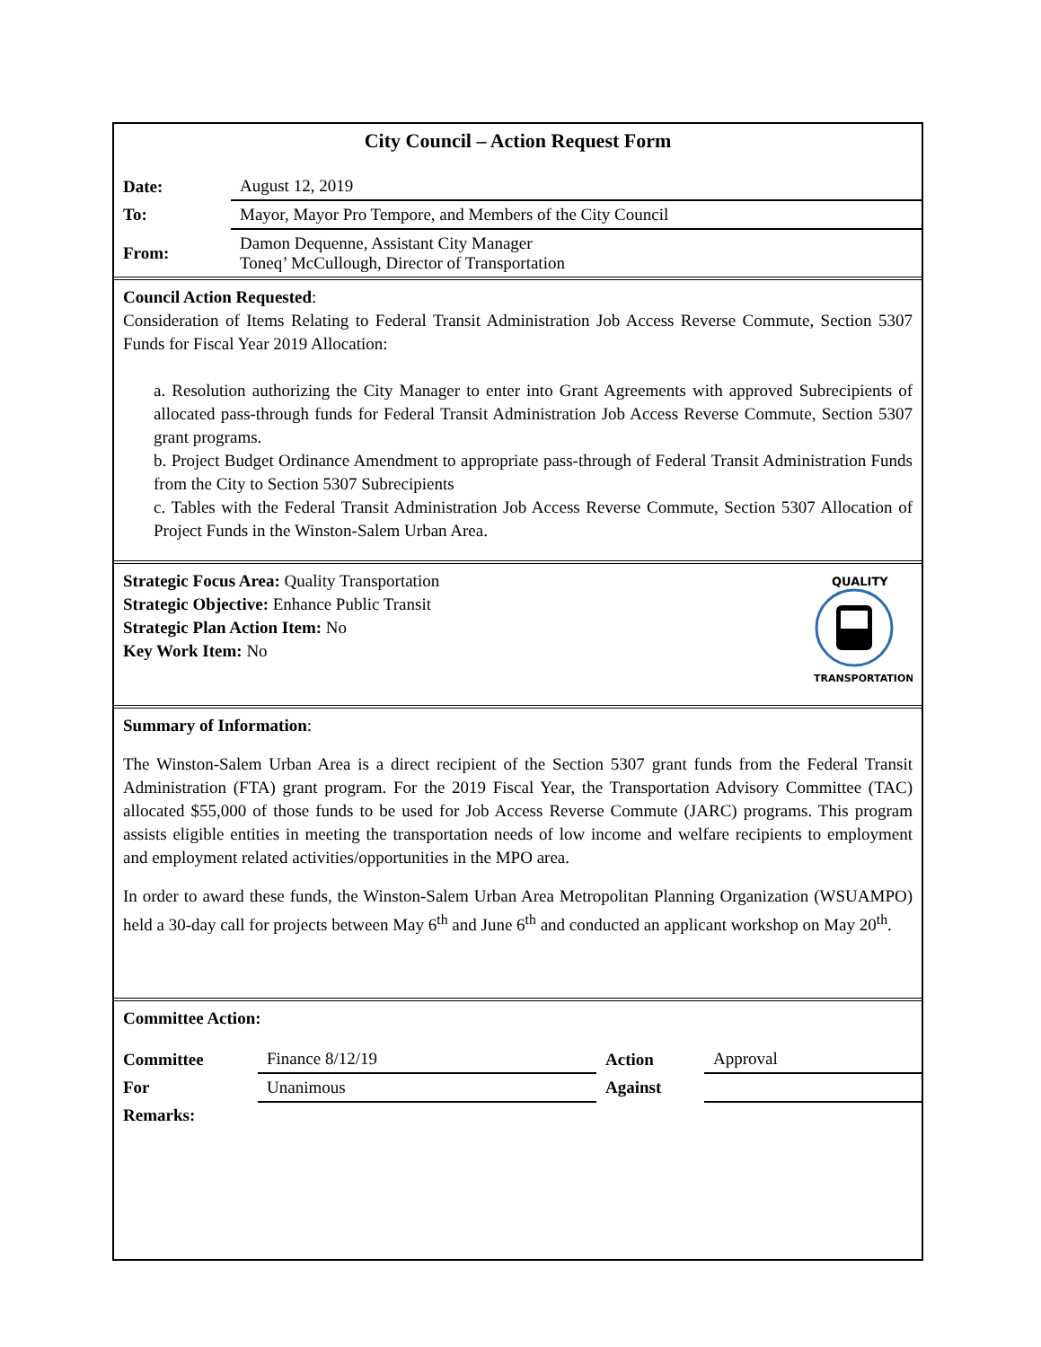City Council – Action Request Form
| Date: | August 12, 2019 |
| To: | Mayor, Mayor Pro Tempore, and Members of the City Council |
| From: | Damon Dequenne, Assistant City Manager Toneq’ McCullough, Director of Transportation |
Council Action Requested:
Consideration of Items Relating to Federal Transit Administration Job Access Reverse Commute, Section 5307 Funds for Fiscal Year 2019 Allocation:
a. Resolution authorizing the City Manager to enter into Grant Agreements with approved Subrecipients of allocated pass-through funds for Federal Transit Administration Job Access Reverse Commute, Section 5307 grant programs.
b. Project Budget Ordinance Amendment to appropriate pass-through of Federal Transit Administration Funds from the City to Section 5307 Subrecipients
c. Tables with the Federal Transit Administration Job Access Reverse Commute, Section 5307 Allocation of Project Funds in the Winston-Salem Urban Area.
Strategic Focus Area: Quality Transportation
Strategic Objective: Enhance Public Transit
Strategic Plan Action Item: No
Key Work Item: No
QUALITY
TRANSPORTATION
Summary of Information:
The Winston-Salem Urban Area is a direct recipient of the Section 5307 grant funds from the Federal Transit Administration (FTA) grant program. For the 2019 Fiscal Year, the Transportation Advisory Committee (TAC) allocated $55,000 of those funds to be used for Job Access Reverse Commute (JARC) programs. This program assists eligible entities in meeting the transportation needs of low income and welfare recipients to employment and employment related activities/opportunities in the MPO area.
In order to award these funds, the Winston-Salem Urban Area Metropolitan Planning Organization (WSUAMPO) held a 30-day call for projects between May 6<sup>th</sup> and June 6<sup>th</sup> and conducted an applicant workshop on May 20<sup>th</sup>.
Committee Action:
| Committee | Finance 8/12/19 | Action | Approval |
| For | Unanimous | Against | |
| Remarks: | | | |